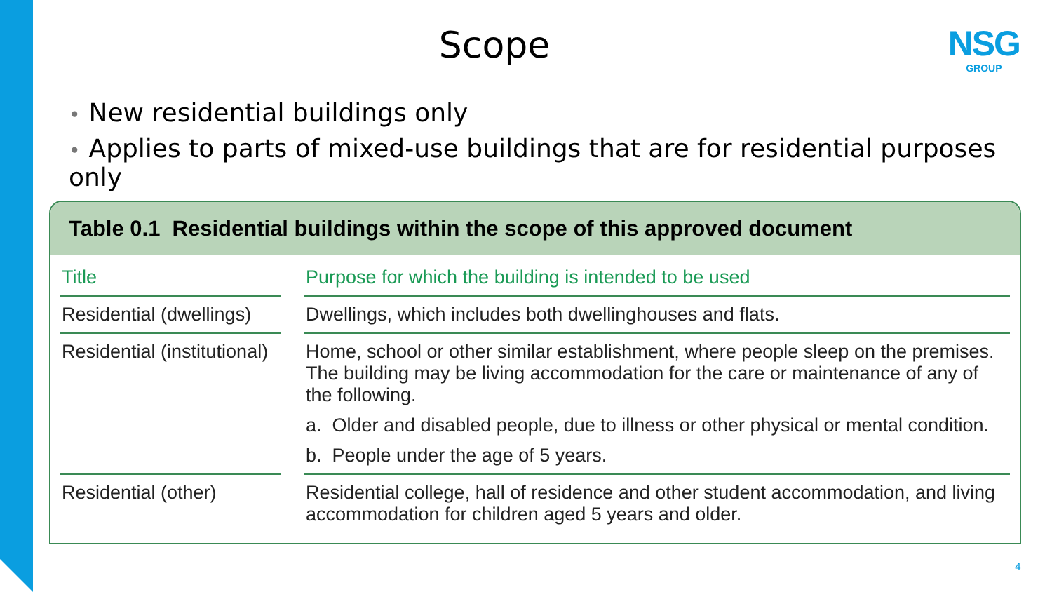Scope NSG
GROUP
• New residential buildings only
• Applies to parts of mixed-use buildings that are for residential purposes only
Table 0.1 Residential buildings within the scope of this approved document
| Title | | Purpose for which the building is intended to be used |
| --- | --- | --- |
| Residential (dwellings) | | Dwellings, which includes both dwellinghouses and flats. |
| Residential (institutional) | | Home, school or other similar establishment, where people sleep on the premises. The building may be living accommodation for the care or maintenance of any of the following. a. Older and disabled people, due to illness or other physical or mental condition. b. People under the age of 5 years. |
| Residential (other) | | Residential college, hall of residence and other student accommodation, and living accommodation for children aged 5 years and older. |
4